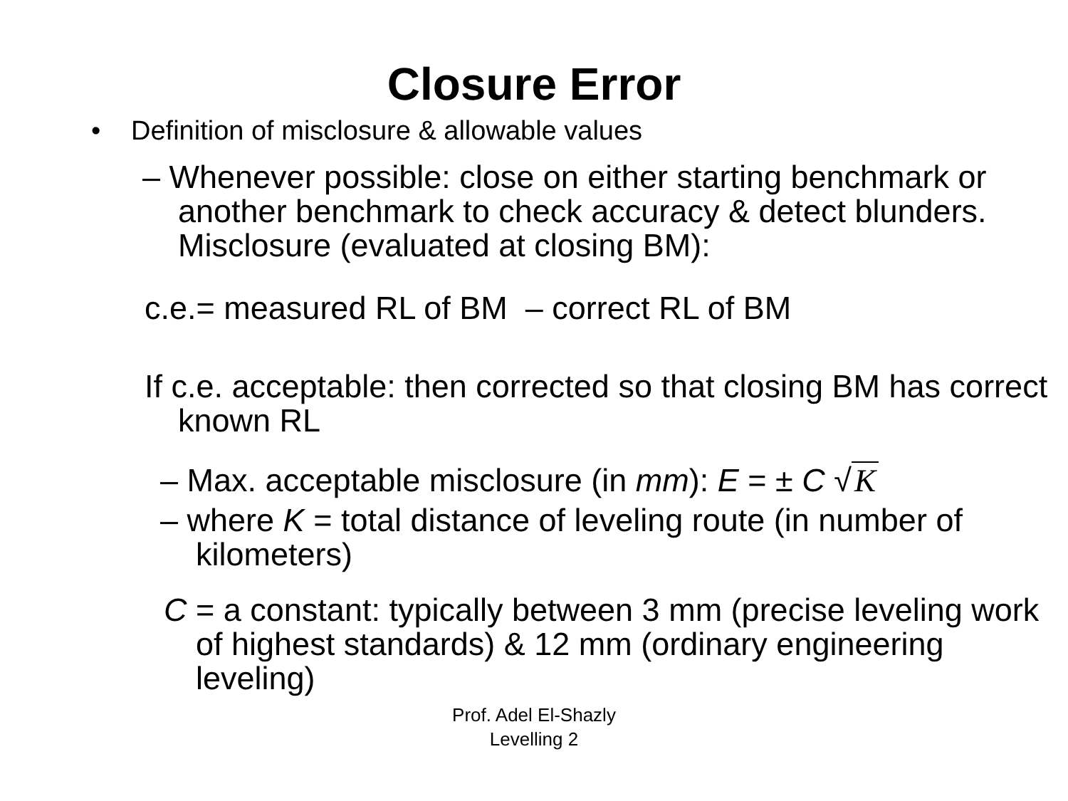Closure Error
• Definition of misclosure & allowable values
– Whenever possible: close on either starting benchmark or another benchmark to check accuracy & detect blunders. Misclosure (evaluated at closing BM):
c.e.= measured RL of BM – correct RL of BM
If c.e. acceptable: then corrected so that closing BM has correct known RL
– Max. acceptable misclosure (in mm): E = ± C √ K
– where K = total distance of leveling route (in number of kilometers)
C = a constant: typically between 3 mm (precise leveling work of highest standards) & 12 mm (ordinary engineering leveling)
Prof. Adel El-Shazly
Levelling 2